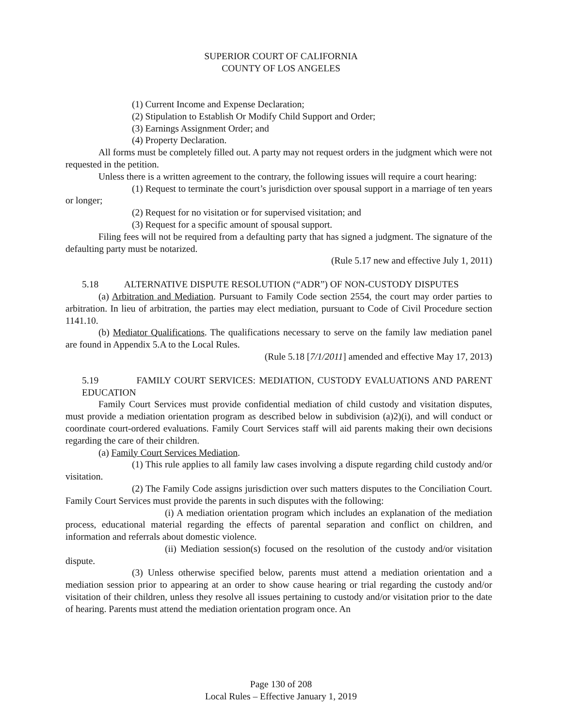SUPERIOR COURT OF CALIFORNIA
COUNTY OF LOS ANGELES
(1) Current Income and Expense Declaration;
(2) Stipulation to Establish Or Modify Child Support and Order;
(3) Earnings Assignment Order; and
(4) Property Declaration.
All forms must be completely filled out. A party may not request orders in the judgment which were not requested in the petition.
Unless there is a written agreement to the contrary, the following issues will require a court hearing:
(1) Request to terminate the court’s jurisdiction over spousal support in a marriage of ten years or longer;
(2) Request for no visitation or for supervised visitation; and
(3) Request for a specific amount of spousal support.
Filing fees will not be required from a defaulting party that has signed a judgment. The signature of the defaulting party must be notarized.
(Rule 5.17 new and effective July 1, 2011)
5.18 ALTERNATIVE DISPUTE RESOLUTION (“ADR”) OF NON-CUSTODY DISPUTES
(a) Arbitration and Mediation. Pursuant to Family Code section 2554, the court may order parties to arbitration. In lieu of arbitration, the parties may elect mediation, pursuant to Code of Civil Procedure section 1141.10.
(b) Mediator Qualifications. The qualifications necessary to serve on the family law mediation panel are found in Appendix 5.A to the Local Rules.
(Rule 5.18 [7/1/2011] amended and effective May 17, 2013)
5.19 FAMILY COURT SERVICES: MEDIATION, CUSTODY EVALUATIONS AND PARENT EDUCATION
Family Court Services must provide confidential mediation of child custody and visitation disputes, must provide a mediation orientation program as described below in subdivision (a)2)(i), and will conduct or coordinate court-ordered evaluations. Family Court Services staff will aid parents making their own decisions regarding the care of their children.
(a) Family Court Services Mediation.
(1) This rule applies to all family law cases involving a dispute regarding child custody and/or visitation.
(2) The Family Code assigns jurisdiction over such matters disputes to the Conciliation Court. Family Court Services must provide the parents in such disputes with the following:
(i) A mediation orientation program which includes an explanation of the mediation process, educational material regarding the effects of parental separation and conflict on children, and information and referrals about domestic violence.
(ii) Mediation session(s) focused on the resolution of the custody and/or visitation dispute.
(3) Unless otherwise specified below, parents must attend a mediation orientation and a mediation session prior to appearing at an order to show cause hearing or trial regarding the custody and/or visitation of their children, unless they resolve all issues pertaining to custody and/or visitation prior to the date of hearing. Parents must attend the mediation orientation program once. An
Page 130 of 208
Local Rules – Effective January 1, 2019